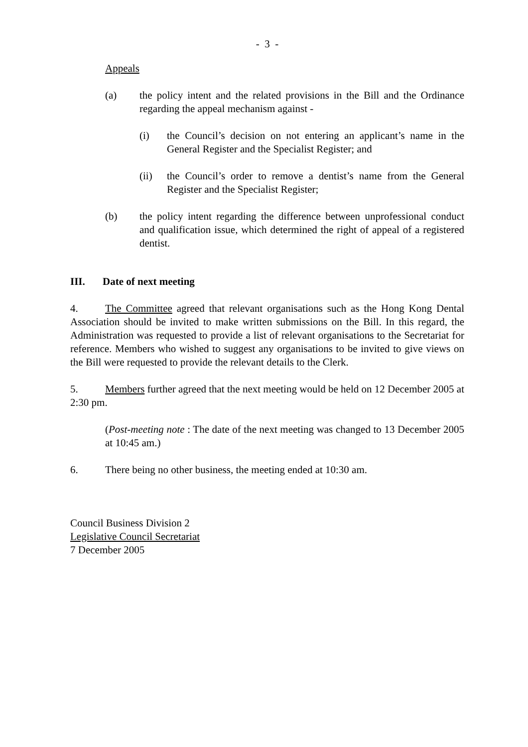- 3 -
Appeals
(a) the policy intent and the related provisions in the Bill and the Ordinance regarding the appeal mechanism against -
(i) the Council’s decision on not entering an applicant’s name in the General Register and the Specialist Register; and
(ii) the Council’s order to remove a dentist’s name from the General Register and the Specialist Register;
(b) the policy intent regarding the difference between unprofessional conduct and qualification issue, which determined the right of appeal of a registered dentist.
III. Date of next meeting
4. The Committee agreed that relevant organisations such as the Hong Kong Dental Association should be invited to make written submissions on the Bill. In this regard, the Administration was requested to provide a list of relevant organisations to the Secretariat for reference. Members who wished to suggest any organisations to be invited to give views on the Bill were requested to provide the relevant details to the Clerk.
5. Members further agreed that the next meeting would be held on 12 December 2005 at 2:30 pm.
(Post-meeting note : The date of the next meeting was changed to 13 December 2005 at 10:45 am.)
6. There being no other business, the meeting ended at 10:30 am.
Council Business Division 2
Legislative Council Secretariat
7 December 2005